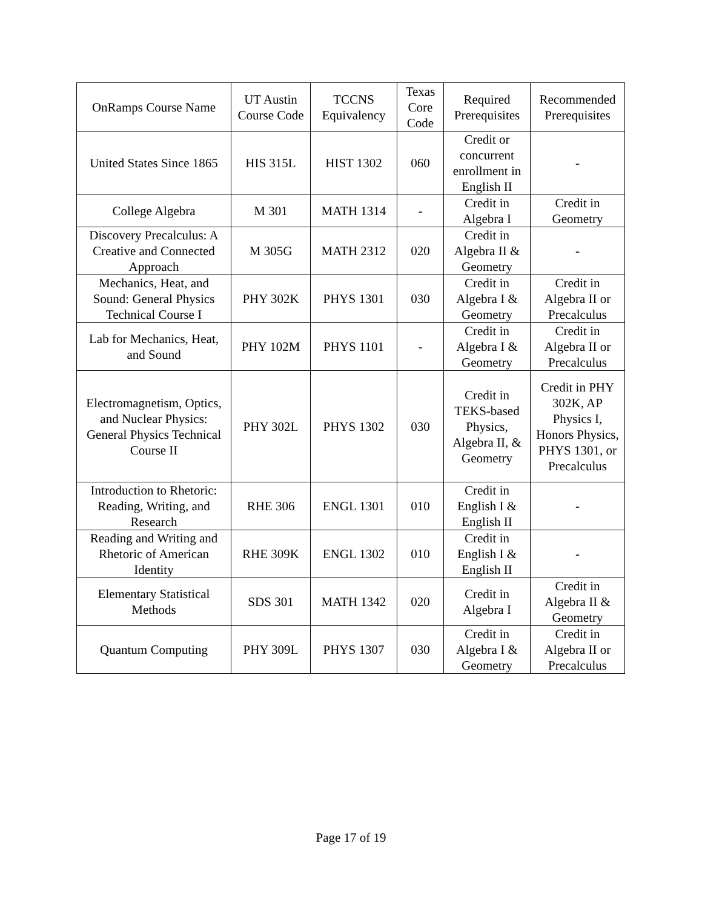| OnRamps Course Name | UT Austin Course Code | TCCNS Equivalency | Texas Core Code | Required Prerequisites | Recommended Prerequisites |
| --- | --- | --- | --- | --- | --- |
| United States Since 1865 | HIS 315L | HIST 1302 | 060 | Credit or concurrent enrollment in English II | - |
| College Algebra | M 301 | MATH 1314 | - | Credit in Algebra I | Credit in Geometry |
| Discovery Precalculus: A Creative and Connected Approach | M 305G | MATH 2312 | 020 | Credit in Algebra II & Geometry | - |
| Mechanics, Heat, and Sound: General Physics Technical Course I | PHY 302K | PHYS 1301 | 030 | Credit in Algebra I & Geometry | Credit in Algebra II or Precalculus |
| Lab for Mechanics, Heat, and Sound | PHY 102M | PHYS 1101 | - | Credit in Algebra I & Geometry | Credit in Algebra II or Precalculus |
| Electromagnetism, Optics, and Nuclear Physics: General Physics Technical Course II | PHY 302L | PHYS 1302 | 030 | Credit in TEKS-based Physics, Algebra II, & Geometry | Credit in PHY 302K, AP Physics I, Honors Physics, PHYS 1301, or Precalculus |
| Introduction to Rhetoric: Reading, Writing, and Research | RHE 306 | ENGL 1301 | 010 | Credit in English I & English II | - |
| Reading and Writing and Rhetoric of American Identity | RHE 309K | ENGL 1302 | 010 | Credit in English I & English II | - |
| Elementary Statistical Methods | SDS 301 | MATH 1342 | 020 | Credit in Algebra I | Credit in Algebra II & Geometry |
| Quantum Computing | PHY 309L | PHYS 1307 | 030 | Credit in Algebra I & Geometry | Credit in Algebra II or Precalculus |
Page 17 of 19